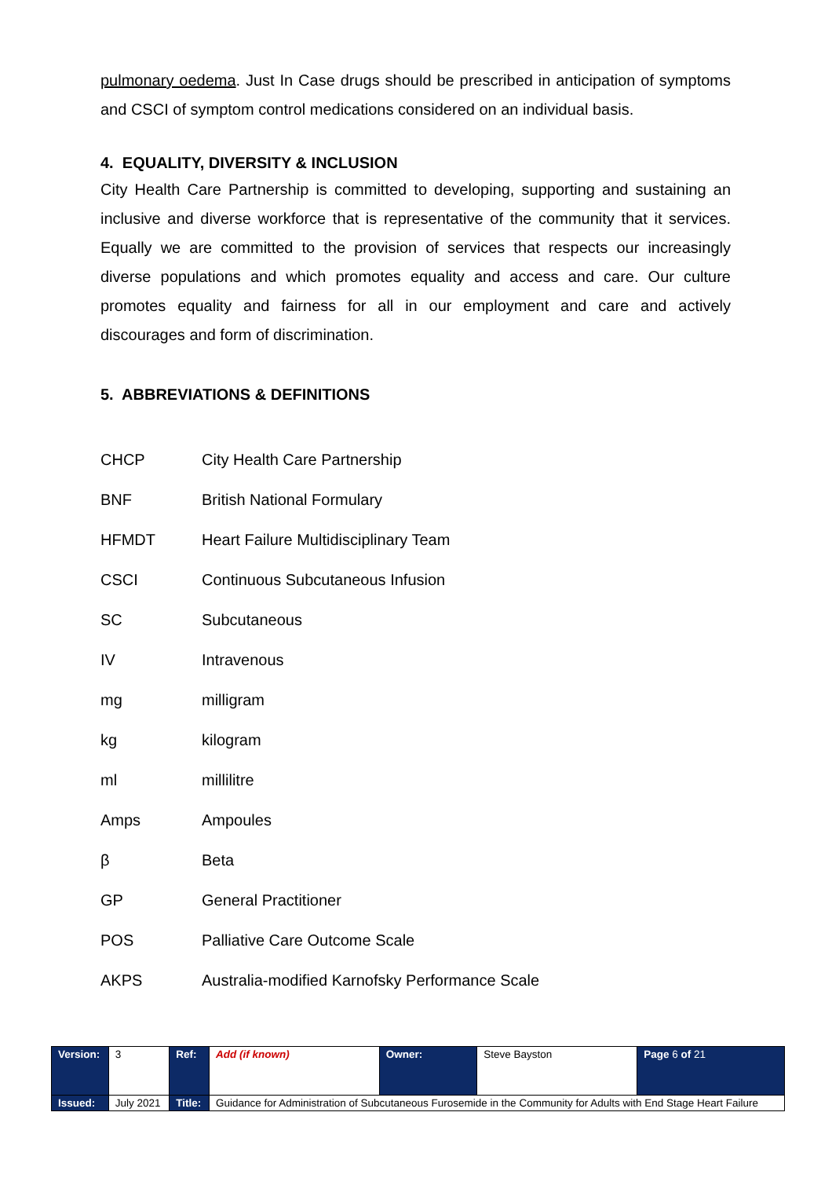pulmonary oedema. Just In Case drugs should be prescribed in anticipation of symptoms and CSCI of symptom control medications considered on an individual basis.
4. EQUALITY, DIVERSITY & INCLUSION
City Health Care Partnership is committed to developing, supporting and sustaining an inclusive and diverse workforce that is representative of the community that it services. Equally we are committed to the provision of services that respects our increasingly diverse populations and which promotes equality and access and care. Our culture promotes equality and fairness for all in our employment and care and actively discourages and form of discrimination.
5. ABBREVIATIONS & DEFINITIONS
| CHCP | City Health Care Partnership |
| BNF | British National Formulary |
| HFMDT | Heart Failure Multidisciplinary Team |
| CSCI | Continuous Subcutaneous Infusion |
| SC | Subcutaneous |
| IV | Intravenous |
| mg | milligram |
| kg | kilogram |
| ml | millilitre |
| Amps | Ampoules |
| β | Beta |
| GP | General Practitioner |
| POS | Palliative Care Outcome Scale |
| AKPS | Australia-modified Karnofsky Performance Scale |
| Version: | 3 | Ref: | Add (if known) | Owner: | Steve Bayston | Page 6 of 21 |
| Issued: | July 2021 | Title: | Guidance for Administration of Subcutaneous Furosemide in the Community for Adults with End Stage Heart Failure | | | |